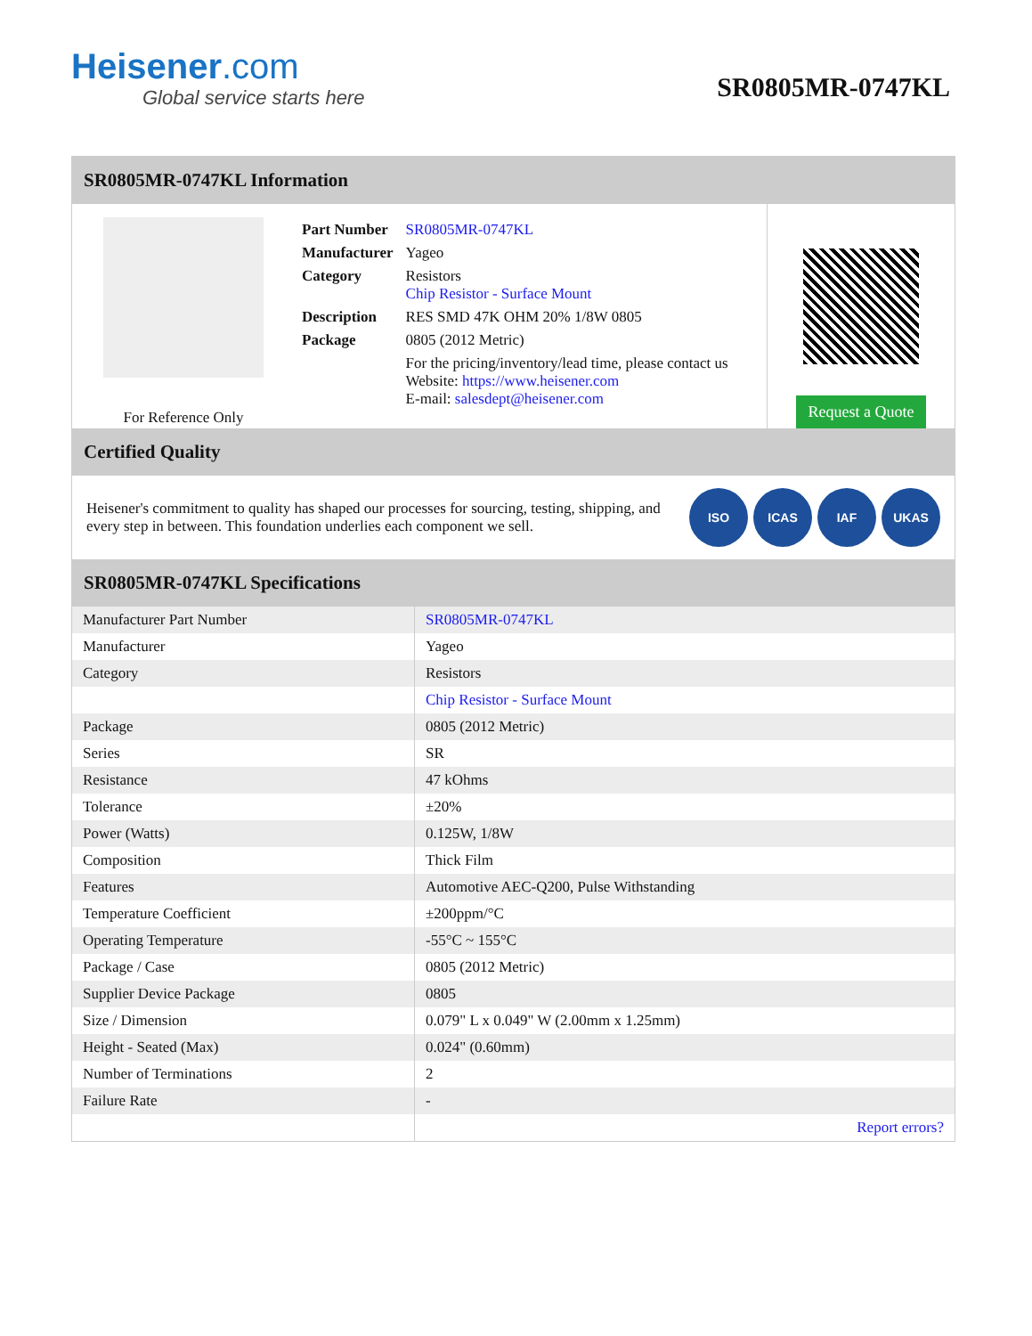Heisener.com
Global service starts here
SR0805MR-0747KL
SR0805MR-0747KL Information
For Reference Only
| Part Number | SR0805MR-0747KL |
| Manufacturer | Yageo |
| Category | Resistors Chip Resistor - Surface Mount |
| Description | RES SMD 47K OHM 20% 1/8W 0805 |
| Package | 0805 (2012 Metric) |
| | For the pricing/inventory/lead time, please contact us Website: https://www.heisener.com E-mail: salesdept@heisener.com |
Request a Quote
Certified Quality
Heisener's commitment to quality has shaped our processes for sourcing, testing, shipping, and every step in between. This foundation underlies each component we sell.
ISO ICAS IAF UKAS
SR0805MR-0747KL Specifications
| Manufacturer Part Number | SR0805MR-0747KL |
| Manufacturer | Yageo |
| Category | Resistors |
| | Chip Resistor - Surface Mount |
| Package | 0805 (2012 Metric) |
| Series | SR |
| Resistance | 47 kOhms |
| Tolerance | ±20% |
| Power (Watts) | 0.125W, 1/8W |
| Composition | Thick Film |
| Features | Automotive AEC-Q200, Pulse Withstanding |
| Temperature Coefficient | ±200ppm/°C |
| Operating Temperature | -55°C ~ 155°C |
| Package / Case | 0805 (2012 Metric) |
| Supplier Device Package | 0805 |
| Size / Dimension | 0.079" L x 0.049" W (2.00mm x 1.25mm) |
| Height - Seated (Max) | 0.024" (0.60mm) |
| Number of Terminations | 2 |
| Failure Rate | - |
| | Report errors? |